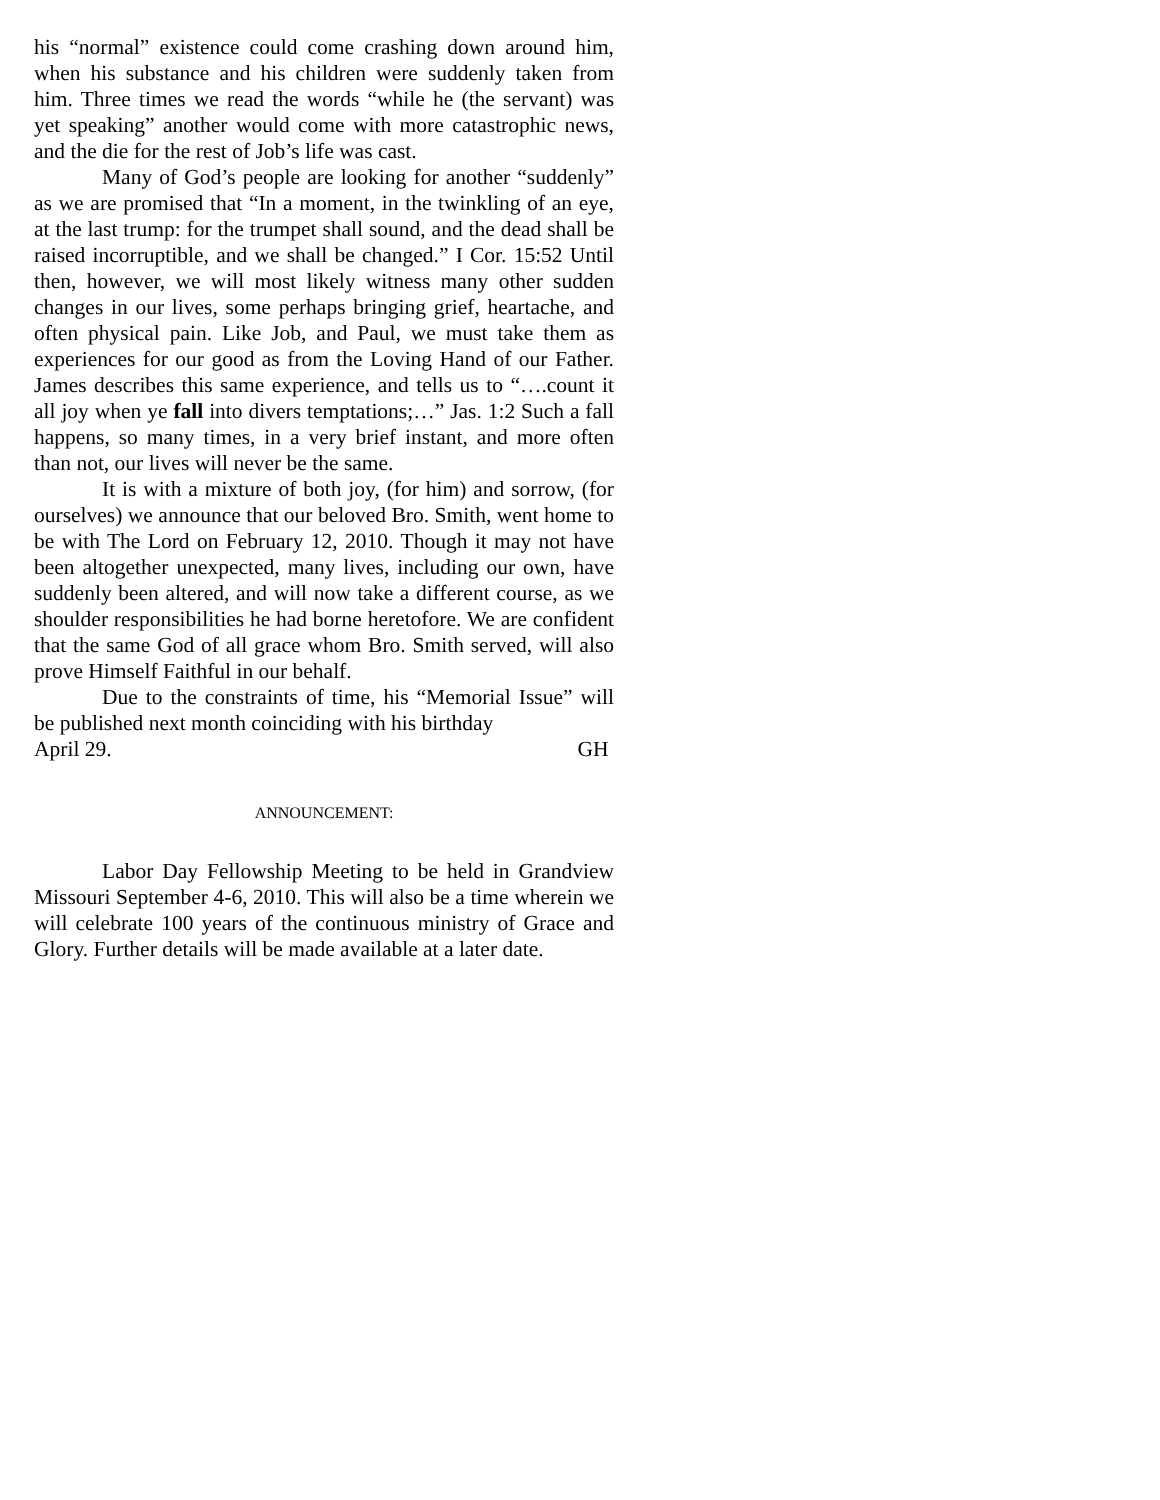his “normal” existence could come crashing down around him, when his substance and his children were suddenly taken from him. Three times we read the words “while he (the servant) was yet speaking” another would come with more catastrophic news, and the die for the rest of Job’s life was cast.
Many of God’s people are looking for another “suddenly” as we are promised that “In a moment, in the twinkling of an eye, at the last trump: for the trumpet shall sound, and the dead shall be raised incorruptible, and we shall be changed.” I Cor. 15:52 Until then, however, we will most likely witness many other sudden changes in our lives, some perhaps bringing grief, heartache, and often physical pain. Like Job, and Paul, we must take them as experiences for our good as from the Loving Hand of our Father. James describes this same experience, and tells us to “….count it all joy when ye fall into divers temptations;…” Jas. 1:2 Such a fall happens, so many times, in a very brief instant, and more often than not, our lives will never be the same.
It is with a mixture of both joy, (for him) and sorrow, (for ourselves) we announce that our beloved Bro. Smith, went home to be with The Lord on February 12, 2010. Though it may not have been altogether unexpected, many lives, including our own, have suddenly been altered, and will now take a different course, as we shoulder responsibilities he had borne heretofore. We are confident that the same God of all grace whom Bro. Smith served, will also prove Himself Faithful in our behalf.
Due to the constraints of time, his “Memorial Issue” will be published next month coinciding with his birthday
April 29. GH
ANNOUNCEMENT:
Labor Day Fellowship Meeting to be held in Grandview Missouri September 4-6, 2010. This will also be a time wherein we will celebrate 100 years of the continuous ministry of Grace and Glory. Further details will be made available at a later date.